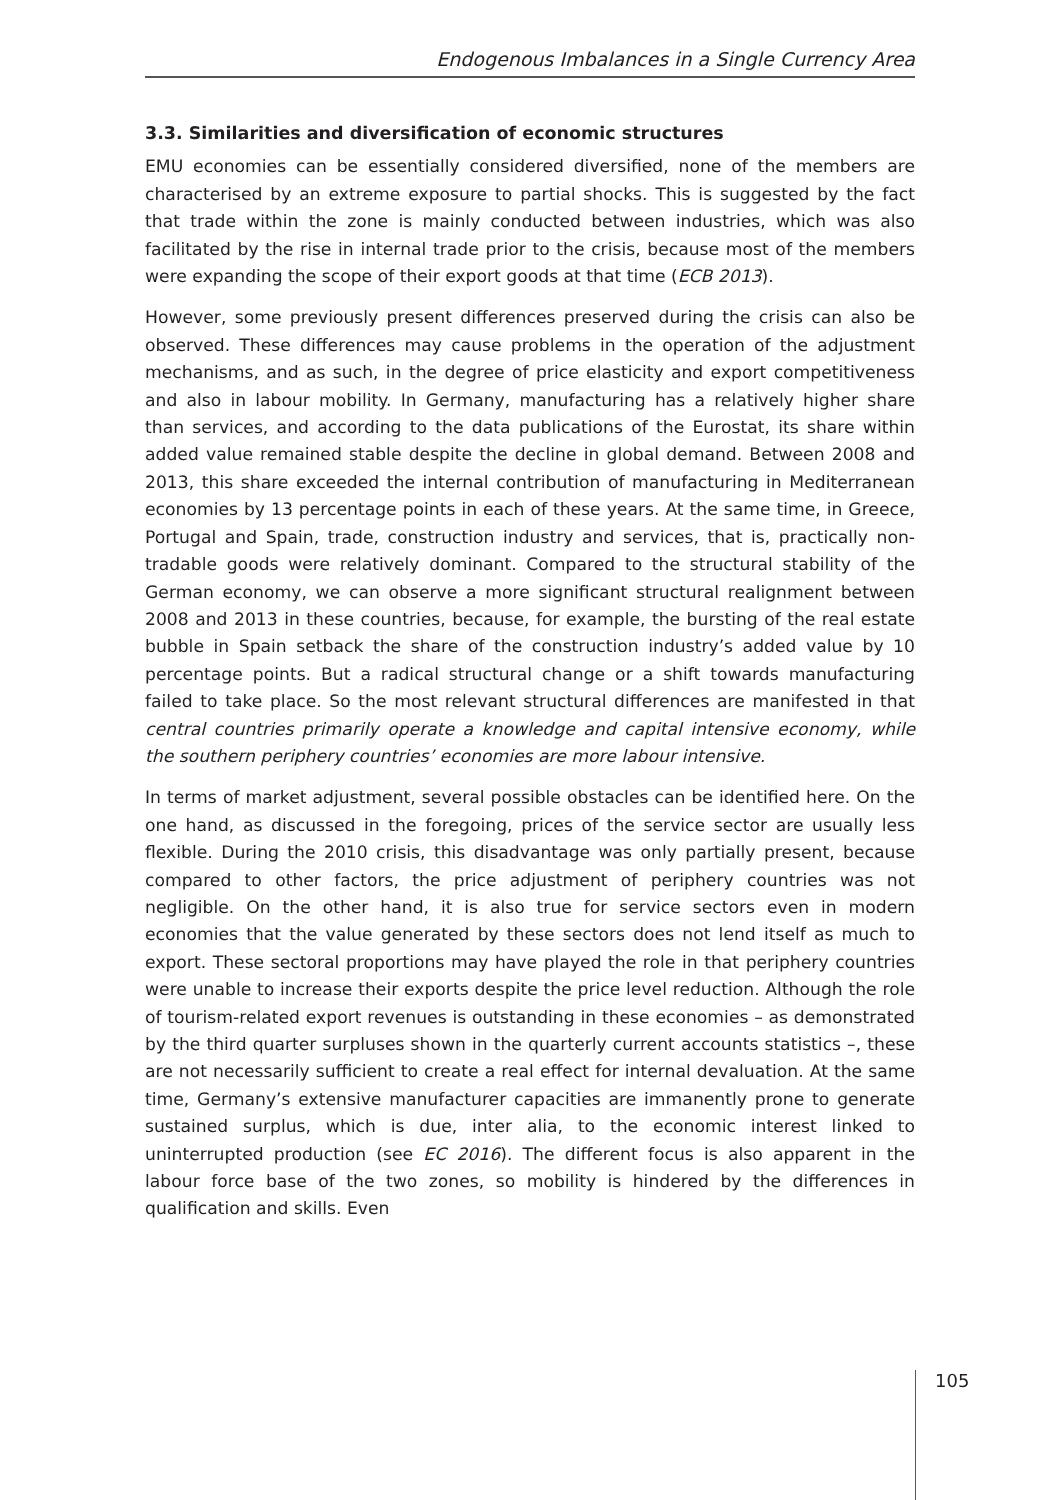Endogenous Imbalances in a Single Currency Area
3.3. Similarities and diversification of economic structures
EMU economies can be essentially considered diversified, none of the members are characterised by an extreme exposure to partial shocks. This is suggested by the fact that trade within the zone is mainly conducted between industries, which was also facilitated by the rise in internal trade prior to the crisis, because most of the members were expanding the scope of their export goods at that time (ECB 2013).
However, some previously present differences preserved during the crisis can also be observed. These differences may cause problems in the operation of the adjustment mechanisms, and as such, in the degree of price elasticity and export competitiveness and also in labour mobility. In Germany, manufacturing has a relatively higher share than services, and according to the data publications of the Eurostat, its share within added value remained stable despite the decline in global demand. Between 2008 and 2013, this share exceeded the internal contribution of manufacturing in Mediterranean economies by 13 percentage points in each of these years. At the same time, in Greece, Portugal and Spain, trade, construction industry and services, that is, practically non-tradable goods were relatively dominant. Compared to the structural stability of the German economy, we can observe a more significant structural realignment between 2008 and 2013 in these countries, because, for example, the bursting of the real estate bubble in Spain setback the share of the construction industry’s added value by 10 percentage points. But a radical structural change or a shift towards manufacturing failed to take place. So the most relevant structural differences are manifested in that central countries primarily operate a knowledge and capital intensive economy, while the southern periphery countries’ economies are more labour intensive.
In terms of market adjustment, several possible obstacles can be identified here. On the one hand, as discussed in the foregoing, prices of the service sector are usually less flexible. During the 2010 crisis, this disadvantage was only partially present, because compared to other factors, the price adjustment of periphery countries was not negligible. On the other hand, it is also true for service sectors even in modern economies that the value generated by these sectors does not lend itself as much to export. These sectoral proportions may have played the role in that periphery countries were unable to increase their exports despite the price level reduction. Although the role of tourism-related export revenues is outstanding in these economies – as demonstrated by the third quarter surpluses shown in the quarterly current accounts statistics –, these are not necessarily sufficient to create a real effect for internal devaluation. At the same time, Germany’s extensive manufacturer capacities are immanently prone to generate sustained surplus, which is due, inter alia, to the economic interest linked to uninterrupted production (see EC 2016). The different focus is also apparent in the labour force base of the two zones, so mobility is hindered by the differences in qualification and skills. Even
105